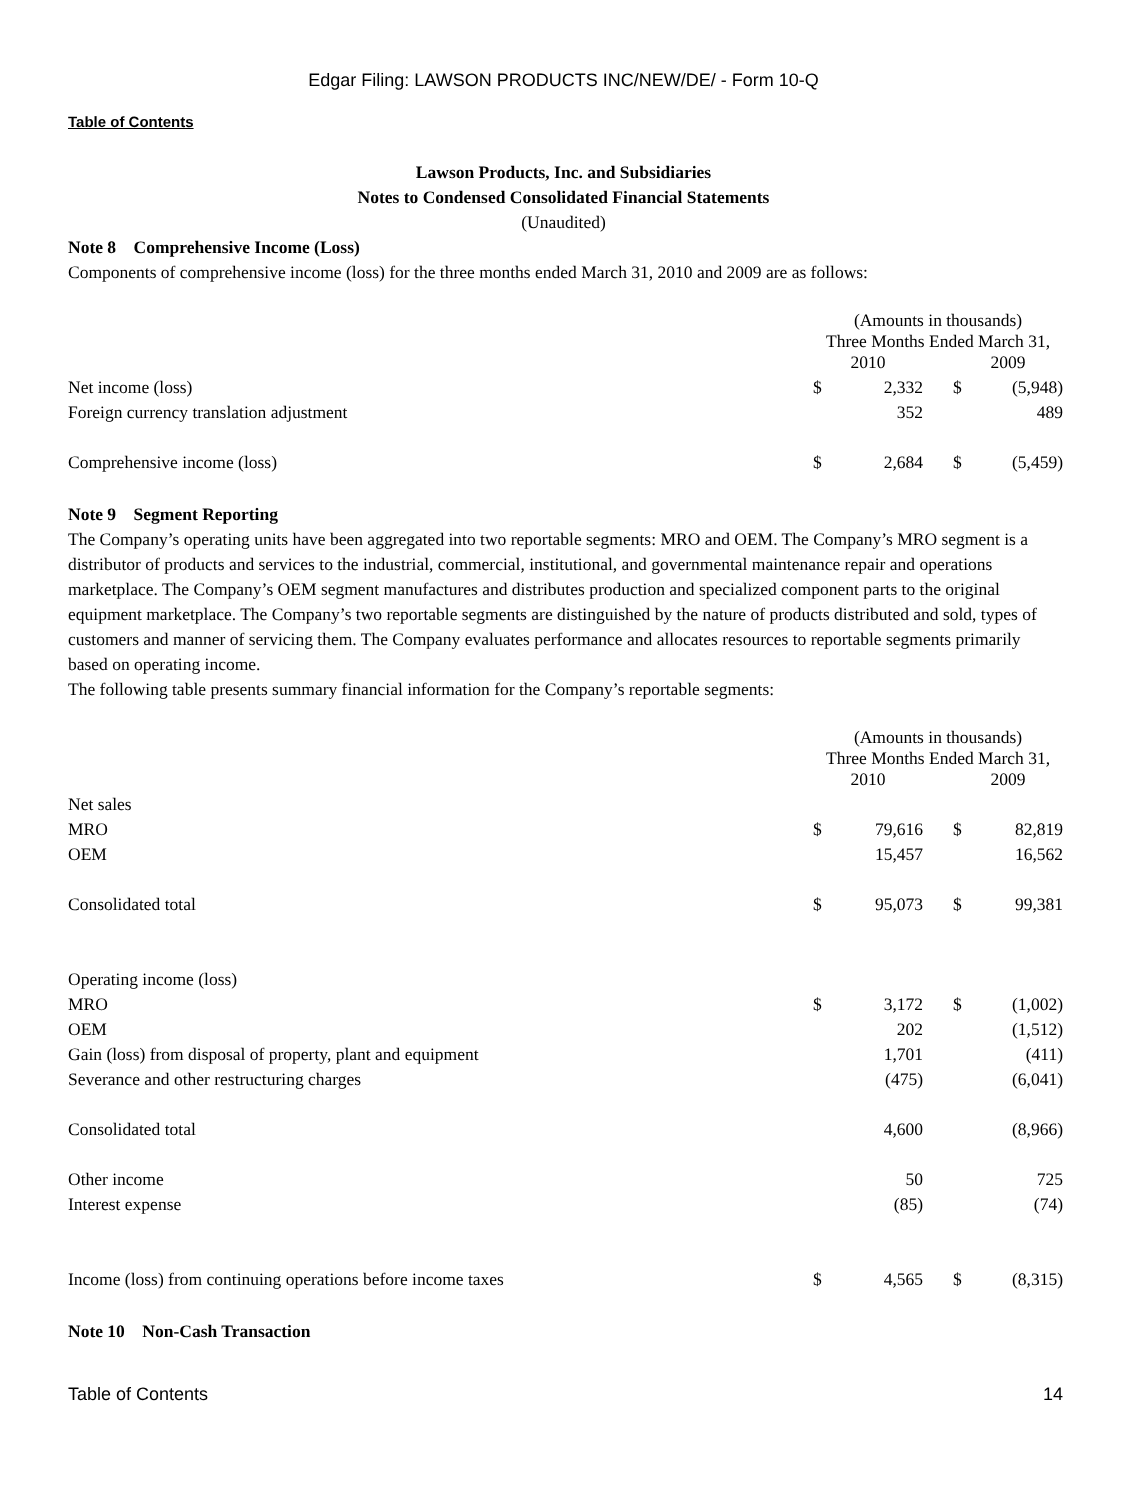Edgar Filing: LAWSON PRODUCTS INC/NEW/DE/ - Form 10-Q
Table of Contents
Lawson Products, Inc. and Subsidiaries
Notes to Condensed Consolidated Financial Statements
(Unaudited)
Note 8 Comprehensive Income (Loss)
Components of comprehensive income (loss) for the three months ended March 31, 2010 and 2009 are as follows:
| | (Amounts in thousands) Three Months Ended March 31, | | | | |
| | 2010 | | | 2009 | |
| Net income (loss) | $ | 2,332 | | $ | (5,948) |
| Foreign currency translation adjustment | | 352 | | | 489 |
| Comprehensive income (loss) | $ | 2,684 | | $ | (5,459) |
Note 9 Segment Reporting
The Company’s operating units have been aggregated into two reportable segments: MRO and OEM. The Company’s MRO segment is a distributor of products and services to the industrial, commercial, institutional, and governmental maintenance repair and operations marketplace. The Company’s OEM segment manufactures and distributes production and specialized component parts to the original equipment marketplace. The Company’s two reportable segments are distinguished by the nature of products distributed and sold, types of customers and manner of servicing them. The Company evaluates performance and allocates resources to reportable segments primarily based on operating income.
The following table presents summary financial information for the Company’s reportable segments:
| | (Amounts in thousands) Three Months Ended March 31, | | | | |
| | 2010 | | | 2009 | |
| Net sales | | | | | |
| MRO | $ | 79,616 | | $ | 82,819 |
| OEM | | 15,457 | | | 16,562 |
| Consolidated total | $ | 95,073 | | $ | 99,381 |
| Operating income (loss) | | | | | |
| MRO | $ | 3,172 | | $ | (1,002) |
| OEM | | 202 | | | (1,512) |
| Gain (loss) from disposal of property, plant and equipment | | 1,701 | | | (411) |
| Severance and other restructuring charges | | (475) | | | (6,041) |
| Consolidated total | | 4,600 | | | (8,966) |
| Other income | | 50 | | | 725 |
| Interest expense | | (85) | | | (74) |
| Income (loss) from continuing operations before income taxes | $ | 4,565 | | $ | (8,315) |
Note 10 Non-Cash Transaction
Table of Contents 14